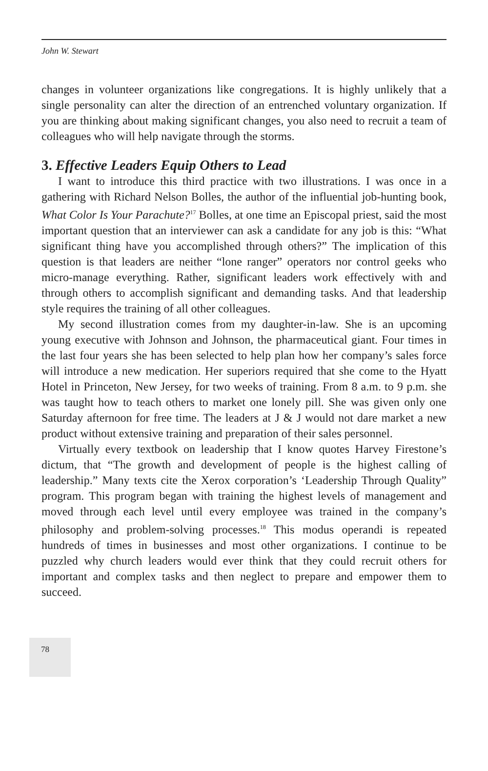John W. Stewart
changes in volunteer organizations like congregations. It is highly unlikely that a single personality can alter the direction of an entrenched voluntary organization. If you are thinking about making significant changes, you also need to recruit a team of colleagues who will help navigate through the storms.
3. Effective Leaders Equip Others to Lead
I want to introduce this third practice with two illustrations. I was once in a gathering with Richard Nelson Bolles, the author of the influential job-hunting book, What Color Is Your Parachute?<sup>17</sup> Bolles, at one time an Episcopal priest, said the most important question that an interviewer can ask a candidate for any job is this: “What significant thing have you accomplished through others?” The implication of this question is that leaders are neither “lone ranger” operators nor control geeks who micro-manage everything. Rather, significant leaders work effectively with and through others to accomplish significant and demanding tasks. And that leadership style requires the training of all other colleagues.
My second illustration comes from my daughter-in-law. She is an upcoming young executive with Johnson and Johnson, the pharmaceutical giant. Four times in the last four years she has been selected to help plan how her company’s sales force will introduce a new medication. Her superiors required that she come to the Hyatt Hotel in Princeton, New Jersey, for two weeks of training. From 8 a.m. to 9 p.m. she was taught how to teach others to market one lonely pill. She was given only one Saturday afternoon for free time. The leaders at J & J would not dare market a new product without extensive training and preparation of their sales personnel.
Virtually every textbook on leadership that I know quotes Harvey Firestone’s dictum, that “The growth and development of people is the highest calling of leadership.” Many texts cite the Xerox corporation’s ‘Leadership Through Quality” program. This program began with training the highest levels of management and moved through each level until every employee was trained in the company’s philosophy and problem-solving processes.<sup>18</sup> This modus operandi is repeated hundreds of times in businesses and most other organizations. I continue to be puzzled why church leaders would ever think that they could recruit others for important and complex tasks and then neglect to prepare and empower them to succeed.
78